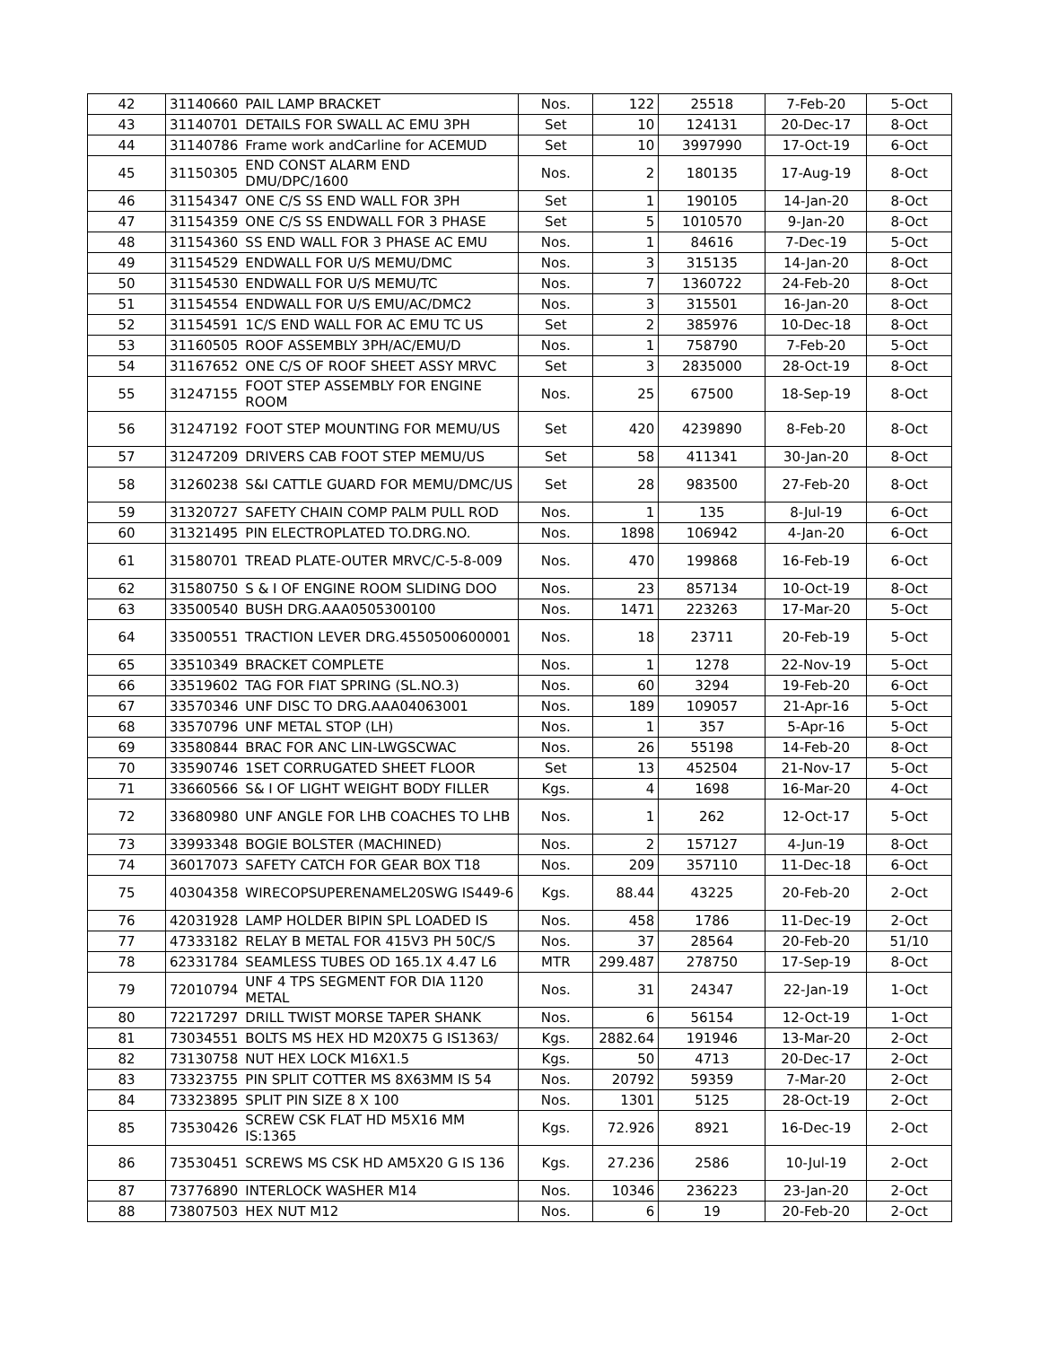| 42 | 31140660 | PAIL LAMP BRACKET | Nos. | 122 | 25518 | 7-Feb-20 | 5-Oct |
| 43 | 31140701 | DETAILS FOR SWALL AC EMU 3PH | Set | 10 | 124131 | 20-Dec-17 | 8-Oct |
| 44 | 31140786 | Frame work andCarline for ACEMUD | Set | 10 | 3997990 | 17-Oct-19 | 6-Oct |
| 45 | 31150305 | END CONST ALARM END DMU/DPC/1600 | Nos. | 2 | 180135 | 17-Aug-19 | 8-Oct |
| 46 | 31154347 | ONE C/S SS END WALL FOR 3PH | Set | 1 | 190105 | 14-Jan-20 | 8-Oct |
| 47 | 31154359 | ONE C/S SS ENDWALL FOR 3 PHASE | Set | 5 | 1010570 | 9-Jan-20 | 8-Oct |
| 48 | 31154360 | SS END WALL FOR 3 PHASE AC EMU | Nos. | 1 | 84616 | 7-Dec-19 | 5-Oct |
| 49 | 31154529 | ENDWALL FOR U/S MEMU/DMC | Nos. | 3 | 315135 | 14-Jan-20 | 8-Oct |
| 50 | 31154530 | ENDWALL FOR U/S MEMU/TC | Nos. | 7 | 1360722 | 24-Feb-20 | 8-Oct |
| 51 | 31154554 | ENDWALL FOR U/S EMU/AC/DMC2 | Nos. | 3 | 315501 | 16-Jan-20 | 8-Oct |
| 52 | 31154591 | 1C/S END WALL FOR AC EMU TC US | Set | 2 | 385976 | 10-Dec-18 | 8-Oct |
| 53 | 31160505 | ROOF ASSEMBLY 3PH/AC/EMU/D | Nos. | 1 | 758790 | 7-Feb-20 | 5-Oct |
| 54 | 31167652 | ONE C/S OF ROOF SHEET ASSY MRVC | Set | 3 | 2835000 | 28-Oct-19 | 8-Oct |
| 55 | 31247155 | FOOT STEP ASSEMBLY FOR ENGINE ROOM | Nos. | 25 | 67500 | 18-Sep-19 | 8-Oct |
| 56 | 31247192 | FOOT STEP MOUNTING FOR MEMU/US | Set | 420 | 4239890 | 8-Feb-20 | 8-Oct |
| 57 | 31247209 | DRIVERS CAB FOOT STEP MEMU/US | Set | 58 | 411341 | 30-Jan-20 | 8-Oct |
| 58 | 31260238 | S&I CATTLE GUARD FOR MEMU/DMC/US | Set | 28 | 983500 | 27-Feb-20 | 8-Oct |
| 59 | 31320727 | SAFETY CHAIN COMP PALM PULL ROD | Nos. | 1 | 135 | 8-Jul-19 | 6-Oct |
| 60 | 31321495 | PIN ELECTROPLATED TO.DRG.NO. | Nos. | 1898 | 106942 | 4-Jan-20 | 6-Oct |
| 61 | 31580701 | TREAD PLATE-OUTER MRVC/C-5-8-009 | Nos. | 470 | 199868 | 16-Feb-19 | 6-Oct |
| 62 | 31580750 | S & I OF ENGINE ROOM SLIDING DOO | Nos. | 23 | 857134 | 10-Oct-19 | 8-Oct |
| 63 | 33500540 | BUSH DRG.AAA0505300100 | Nos. | 1471 | 223263 | 17-Mar-20 | 5-Oct |
| 64 | 33500551 | TRACTION LEVER DRG.4550500600001 | Nos. | 18 | 23711 | 20-Feb-19 | 5-Oct |
| 65 | 33510349 | BRACKET COMPLETE | Nos. | 1 | 1278 | 22-Nov-19 | 5-Oct |
| 66 | 33519602 | TAG FOR FIAT SPRING (SL.NO.3) | Nos. | 60 | 3294 | 19-Feb-20 | 6-Oct |
| 67 | 33570346 | UNF DISC TO DRG.AAA04063001 | Nos. | 189 | 109057 | 21-Apr-16 | 5-Oct |
| 68 | 33570796 | UNF METAL STOP (LH) | Nos. | 1 | 357 | 5-Apr-16 | 5-Oct |
| 69 | 33580844 | BRAC FOR ANC LIN-LWGSCWAC | Nos. | 26 | 55198 | 14-Feb-20 | 8-Oct |
| 70 | 33590746 | 1SET CORRUGATED SHEET FLOOR | Set | 13 | 452504 | 21-Nov-17 | 5-Oct |
| 71 | 33660566 | S& I OF LIGHT WEIGHT BODY FILLER | Kgs. | 4 | 1698 | 16-Mar-20 | 4-Oct |
| 72 | 33680980 | UNF ANGLE FOR LHB COACHES TO LHB | Nos. | 1 | 262 | 12-Oct-17 | 5-Oct |
| 73 | 33993348 | BOGIE BOLSTER (MACHINED) | Nos. | 2 | 157127 | 4-Jun-19 | 8-Oct |
| 74 | 36017073 | SAFETY CATCH FOR GEAR BOX T18 | Nos. | 209 | 357110 | 11-Dec-18 | 6-Oct |
| 75 | 40304358 | WIRECOPSUPERENAMEL20SWG IS449-6 | Kgs. | 88.44 | 43225 | 20-Feb-20 | 2-Oct |
| 76 | 42031928 | LAMP HOLDER BIPIN SPL LOADED IS | Nos. | 458 | 1786 | 11-Dec-19 | 2-Oct |
| 77 | 47333182 | RELAY B METAL FOR 415V3 PH 50C/S | Nos. | 37 | 28564 | 20-Feb-20 | 51/10 |
| 78 | 62331784 | SEAMLESS TUBES OD 165.1X 4.47 L6 | MTR | 299.487 | 278750 | 17-Sep-19 | 8-Oct |
| 79 | 72010794 | UNF 4 TPS SEGMENT FOR DIA 1120 METAL | Nos. | 31 | 24347 | 22-Jan-19 | 1-Oct |
| 80 | 72217297 | DRILL TWIST MORSE TAPER SHANK | Nos. | 6 | 56154 | 12-Oct-19 | 1-Oct |
| 81 | 73034551 | BOLTS MS HEX HD M20X75 G IS1363/ | Kgs. | 2882.64 | 191946 | 13-Mar-20 | 2-Oct |
| 82 | 73130758 | NUT HEX LOCK M16X1.5 | Kgs. | 50 | 4713 | 20-Dec-17 | 2-Oct |
| 83 | 73323755 | PIN SPLIT COTTER MS 8X63MM IS 54 | Nos. | 20792 | 59359 | 7-Mar-20 | 2-Oct |
| 84 | 73323895 | SPLIT PIN SIZE 8 X 100 | Nos. | 1301 | 5125 | 28-Oct-19 | 2-Oct |
| 85 | 73530426 | SCREW CSK FLAT HD M5X16 MM IS:1365 | Kgs. | 72.926 | 8921 | 16-Dec-19 | 2-Oct |
| 86 | 73530451 | SCREWS MS CSK HD AM5X20 G IS 136 | Kgs. | 27.236 | 2586 | 10-Jul-19 | 2-Oct |
| 87 | 73776890 | INTERLOCK WASHER M14 | Nos. | 10346 | 236223 | 23-Jan-20 | 2-Oct |
| 88 | 73807503 | HEX NUT M12 | Nos. | 6 | 19 | 20-Feb-20 | 2-Oct |